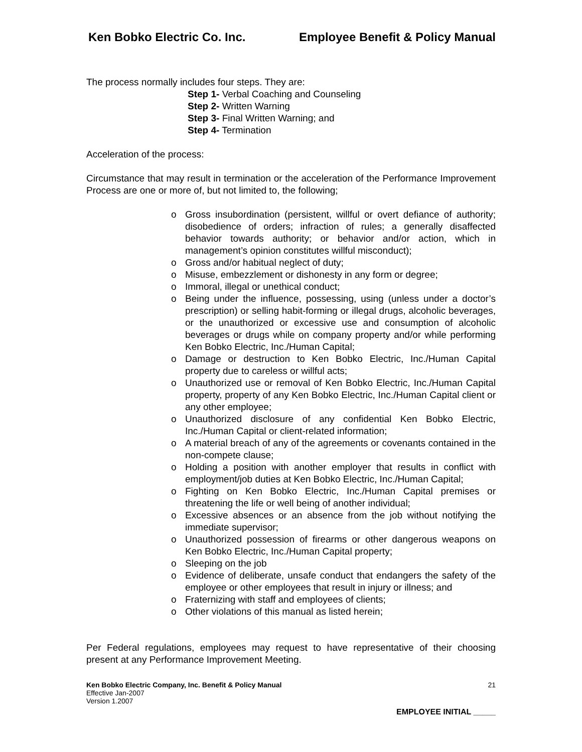Ken Bobko Electric Co. Inc. Employee Benefit & Policy Manual
The process normally includes four steps. They are:
Step 1- Verbal Coaching and Counseling
Step 2- Written Warning
Step 3- Final Written Warning; and
Step 4- Termination
Acceleration of the process:
Circumstance that may result in termination or the acceleration of the Performance Improvement Process are one or more of, but not limited to, the following;
o Gross insubordination (persistent, willful or overt defiance of authority; disobedience of orders; infraction of rules; a generally disaffected behavior towards authority; or behavior and/or action, which in management’s opinion constitutes willful misconduct);
o Gross and/or habitual neglect of duty;
o Misuse, embezzlement or dishonesty in any form or degree;
o Immoral, illegal or unethical conduct;
o Being under the influence, possessing, using (unless under a doctor’s prescription) or selling habit-forming or illegal drugs, alcoholic beverages, or the unauthorized or excessive use and consumption of alcoholic beverages or drugs while on company property and/or while performing Ken Bobko Electric, Inc./Human Capital;
o Damage or destruction to Ken Bobko Electric, Inc./Human Capital property due to careless or willful acts;
o Unauthorized use or removal of Ken Bobko Electric, Inc./Human Capital property, property of any Ken Bobko Electric, Inc./Human Capital client or any other employee;
o Unauthorized disclosure of any confidential Ken Bobko Electric, Inc./Human Capital or client-related information;
o A material breach of any of the agreements or covenants contained in the non-compete clause;
o Holding a position with another employer that results in conflict with employment/job duties at Ken Bobko Electric, Inc./Human Capital;
o Fighting on Ken Bobko Electric, Inc./Human Capital premises or threatening the life or well being of another individual;
o Excessive absences or an absence from the job without notifying the immediate supervisor;
o Unauthorized possession of firearms or other dangerous weapons on Ken Bobko Electric, Inc./Human Capital property;
o Sleeping on the job
o Evidence of deliberate, unsafe conduct that endangers the safety of the employee or other employees that result in injury or illness; and
o Fraternizing with staff and employees of clients;
o Other violations of this manual as listed herein;
Per Federal regulations, employees may request to have representative of their choosing present at any Performance Improvement Meeting.
Ken Bobko Electric Company, Inc. Benefit & Policy Manual
Effective Jan-2007
Version 1.2007
21
EMPLOYEE INITIAL _____